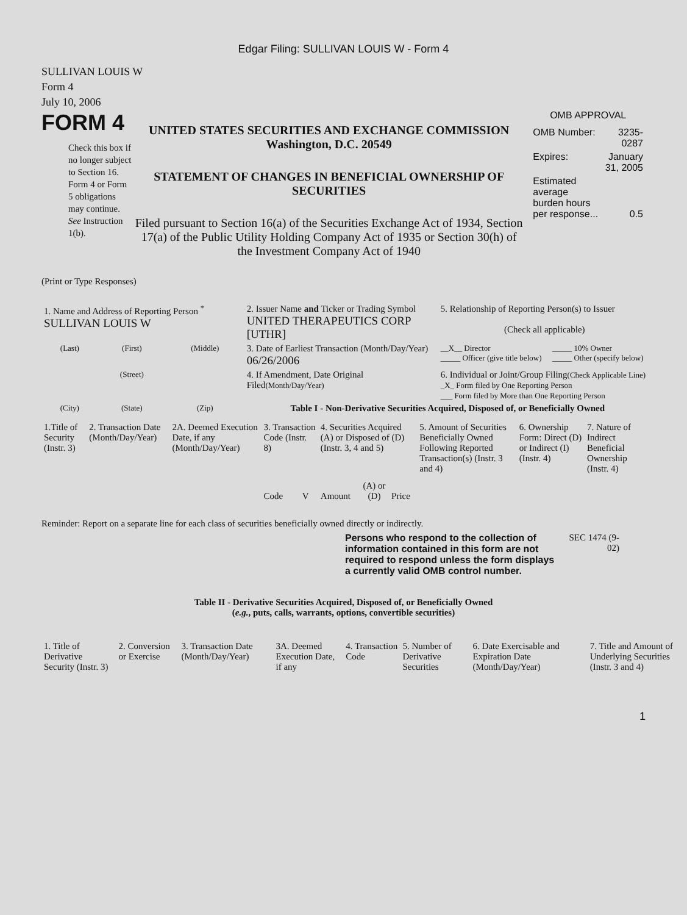Edgar Filing: SULLIVAN LOUIS W - Form 4
SULLIVAN LOUIS W
Form 4
July 10, 2006
FORM 4
Check this box if no longer subject to Section 16. Form 4 or Form 5 obligations may continue. See Instruction 1(b).
UNITED STATES SECURITIES AND EXCHANGE COMMISSION
Washington, D.C. 20549
STATEMENT OF CHANGES IN BENEFICIAL OWNERSHIP OF SECURITIES
Filed pursuant to Section 16(a) of the Securities Exchange Act of 1934, Section 17(a) of the Public Utility Holding Company Act of 1935 or Section 30(h) of the Investment Company Act of 1940
OMB APPROVAL
| OMB Number: | 3235-0287 |
| Expires: | January 31, 2005 |
| Estimated average burden hours per response... | 0.5 |
(Print or Type Responses)
| 1. Name and Address of Reporting Person <sup>*</sup> SULLIVAN LOUIS W | | | 2. Issuer Name and Ticker or Trading Symbol UNITED THERAPEUTICS CORP [UTHR] | 5. Relationship of Reporting Person(s) to Issuer (Check all applicable) | |
| (Last) | (First) | (Middle) | 3. Date of Earliest Transaction (Month/Day/Year) 06/26/2006 | __X__ Director _____ Officer (give title below) | _____ 10% Owner _____ Other (specify below) |
| | (Street) | | 4. If Amendment, Date Original Filed (Month/Day/Year) | 6. Individual or Joint/Group Filing (Check Applicable Line) _X_ Form filed by One Reporting Person ___ Form filed by More than One Reporting Person | |
| (City) | (State) | (Zip) | Table I - Non-Derivative Securities Acquired, Disposed of, or Beneficially Owned | | |
| 1.Title of Security (Instr. 3) | 2. Transaction Date (Month/Day/Year) | 2A. Deemed Execution Date, if any (Month/Day/Year) | 3. Transaction Code (Instr. 8) | | 4. Securities Acquired (A) or Disposed of (D) (Instr. 3, 4 and 5) | | | 5. Amount of Securities Beneficially Owned Following Reported Transaction(s) (Instr. 3 and 4) | 6. Ownership Form: Direct (D) or Indirect (I) (Instr. 4) | 7. Nature of Indirect Beneficial Ownership (Instr. 4) |
| | | | Code | V | Amount | (A) or (D) | Price | | | |
Reminder: Report on a separate line for each class of securities beneficially owned directly or indirectly.
Persons who respond to the collection of information contained in this form are not required to respond unless the form displays a currently valid OMB control number.
SEC 1474 (9-02)
Table II - Derivative Securities Acquired, Disposed of, or Beneficially Owned
(e.g., puts, calls, warrants, options, convertible securities)
| 1. Title of Derivative Security (Instr. 3) | 2. Conversion or Exercise | 3. Transaction Date (Month/Day/Year) | 3A. Deemed Execution Date, if any | 4. Transaction Code | 5. Number of Derivative Securities | 6. Date Exercisable and Expiration Date (Month/Day/Year) | 7. Title and Amount of Underlying Securities (Instr. 3 and 4) |
1